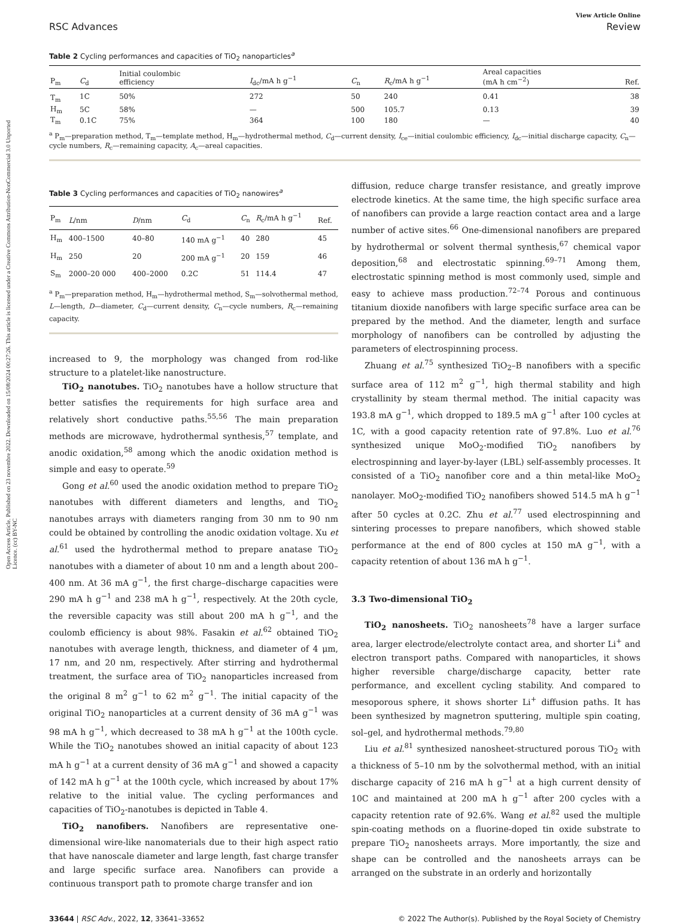Open Access Article. Published on 23 novembre 2022. Downloaded on 15/08/2024 00:27:26. This article is licensed under a Creative Commons Attribution-NonCommercial 3.0 Unported Licence. (cc) BY-NC
View Article Online
RSC Advances Review
Table 2 Cycling performances and capacities of TiO<sub>2</sub> nanoparticles<sup>a</sup>
| P<sub>m</sub> | C<sub>d</sub> | Initial coulombic efficiency | I<sub>dc</sub>/mA h g<sup>−1</sup> | C<sub>n</sub> | R<sub>c</sub>/mA h g<sup>−1</sup> | Areal capacities (mA h cm<sup>−2</sup>) | Ref. |
| --- | --- | --- | --- | --- | --- | --- | --- |
| T<sub>m</sub> | 1C | 50% | 272 | 50 | 240 | 0.41 | 38 |
| H<sub>m</sub> | 5C | 58% | — | 500 | 105.7 | 0.13 | 39 |
| T<sub>m</sub> | 0.1C | 75% | 364 | 100 | 180 | — | 40 |
<sup>a</sup> P<sub>m</sub>—preparation method, T<sub>m</sub>—template method, H<sub>m</sub>—hydrothermal method, C<sub>d</sub>—current density, I<sub>ce</sub>—initial coulombic efficiency, I<sub>dc</sub>—initial discharge capacity, C<sub>n</sub>—cycle numbers, R<sub>c</sub>—remaining capacity, A<sub>c</sub>—areal capacities.
Table 3 Cycling performances and capacities of TiO<sub>2</sub> nanowires<sup>a</sup>
| P<sub>m</sub> | L /nm | D /nm | C<sub>d</sub> | C<sub>n</sub> | R<sub>c</sub>/mA h g<sup>−1</sup> | Ref. |
| --- | --- | --- | --- | --- | --- | --- |
| H<sub>m</sub> | 400–1500 | 40–80 | 140 mA g<sup>−1</sup> | 40 | 280 | 45 |
| H<sub>m</sub> | 250 | 20 | 200 mA g<sup>−1</sup> | 20 | 159 | 46 |
| S<sub>m</sub> | 2000–20 000 | 400–2000 | 0.2C | 51 | 114.4 | 47 |
<sup>a</sup> P<sub>m</sub>—preparation method, H<sub>m</sub>—hydrothermal method, S<sub>m</sub>—solvothermal method, L—length, D—diameter, C<sub>d</sub>—current density, C<sub>n</sub>—cycle numbers, R<sub>c</sub>—remaining capacity.
increased to 9, the morphology was changed from rod-like structure to a platelet-like nanostructure.
TiO<sub>2</sub> nanotubes. TiO<sub>2</sub> nanotubes have a hollow structure that better satisfies the requirements for high surface area and relatively short conductive paths.<sup>55,56</sup> The main preparation methods are microwave, hydrothermal synthesis,<sup>57</sup> template, and anodic oxidation,<sup>58</sup> among which the anodic oxidation method is simple and easy to operate.<sup>59</sup>
Gong et al.<sup>60</sup> used the anodic oxidation method to prepare TiO<sub>2</sub> nanotubes with different diameters and lengths, and TiO<sub>2</sub> nanotubes arrays with diameters ranging from 30 nm to 90 nm could be obtained by controlling the anodic oxidation voltage. Xu et al.<sup>61</sup> used the hydrothermal method to prepare anatase TiO<sub>2</sub> nanotubes with a diameter of about 10 nm and a length about 200–400 nm. At 36 mA g<sup>−1</sup>, the first charge–discharge capacities were 290 mA h g<sup>−1</sup> and 238 mA h g<sup>−1</sup>, respectively. At the 20th cycle, the reversible capacity was still about 200 mA h g<sup>−1</sup>, and the coulomb efficiency is about 98%. Fasakin et al.<sup>62</sup> obtained TiO<sub>2</sub> nanotubes with average length, thickness, and diameter of 4 μm, 17 nm, and 20 nm, respectively. After stirring and hydrothermal treatment, the surface area of TiO<sub>2</sub> nanoparticles increased from the original 8 m<sup>2</sup> g<sup>−1</sup> to 62 m<sup>2</sup> g<sup>−1</sup>. The initial capacity of the original TiO<sub>2</sub> nanoparticles at a current density of 36 mA g<sup>−1</sup> was 98 mA h g<sup>−1</sup>, which decreased to 38 mA h g<sup>−1</sup> at the 100th cycle. While the TiO<sub>2</sub> nanotubes showed an initial capacity of about 123 mA h g<sup>−1</sup> at a current density of 36 mA g<sup>−1</sup> and showed a capacity of 142 mA h g<sup>−1</sup> at the 100th cycle, which increased by about 17% relative to the initial value. The cycling performances and capacities of TiO<sub>2</sub>-nanotubes is depicted in Table 4.
TiO<sub>2</sub> nanofibers. Nanofibers are representative one-dimensional wire-like nanomaterials due to their high aspect ratio that have nanoscale diameter and large length, fast charge transfer and large specific surface area. Nanofibers can provide a continuous transport path to promote charge transfer and ion
diffusion, reduce charge transfer resistance, and greatly improve electrode kinetics. At the same time, the high specific surface area of nanofibers can provide a large reaction contact area and a large number of active sites.<sup>66</sup> One-dimensional nanofibers are prepared by hydrothermal or solvent thermal synthesis,<sup>67</sup> chemical vapor deposition,<sup>68</sup> and electrostatic spinning.<sup>69–71</sup> Among them, electrostatic spinning method is most commonly used, simple and easy to achieve mass production.<sup>72–74</sup> Porous and continuous titanium dioxide nanofibers with large specific surface area can be prepared by the method. And the diameter, length and surface morphology of nanofibers can be controlled by adjusting the parameters of electrospinning process.
Zhuang et al.<sup>75</sup> synthesized TiO<sub>2</sub>–B nanofibers with a specific surface area of 112 m<sup>2</sup> g<sup>−1</sup>, high thermal stability and high crystallinity by steam thermal method. The initial capacity was 193.8 mA g<sup>−1</sup>, which dropped to 189.5 mA g<sup>−1</sup> after 100 cycles at 1C, with a good capacity retention rate of 97.8%. Luo et al.<sup>76</sup> synthesized unique MoO<sub>2</sub>-modified TiO<sub>2</sub> nanofibers by electrospinning and layer-by-layer (LBL) self-assembly processes. It consisted of a TiO<sub>2</sub> nanofiber core and a thin metal-like MoO<sub>2</sub> nanolayer. MoO<sub>2</sub>-modified TiO<sub>2</sub> nanofibers showed 514.5 mA h g<sup>−1</sup> after 50 cycles at 0.2C. Zhu et al.<sup>77</sup> used electrospinning and sintering processes to prepare nanofibers, which showed stable performance at the end of 800 cycles at 150 mA g<sup>−1</sup>, with a capacity retention of about 136 mA h g<sup>−1</sup>.
3.3 Two-dimensional TiO<sub>2</sub>
TiO<sub>2</sub> nanosheets. TiO<sub>2</sub> nanosheets<sup>78</sup> have a larger surface area, larger electrode/electrolyte contact area, and shorter Li<sup>+</sup> and electron transport paths. Compared with nanoparticles, it shows higher reversible charge/discharge capacity, better rate performance, and excellent cycling stability. And compared to mesoporous sphere, it shows shorter Li<sup>+</sup> diffusion paths. It has been synthesized by magnetron sputtering, multiple spin coating, sol–gel, and hydrothermal methods.<sup>79,80</sup>
Liu et al.<sup>81</sup> synthesized nanosheet-structured porous TiO<sub>2</sub> with a thickness of 5–10 nm by the solvothermal method, with an initial discharge capacity of 216 mA h g<sup>−1</sup> at a high current density of 10C and maintained at 200 mA h g<sup>−1</sup> after 200 cycles with a capacity retention rate of 92.6%. Wang et al.<sup>82</sup> used the multiple spin-coating methods on a fluorine-doped tin oxide substrate to prepare TiO<sub>2</sub> nanosheets arrays. More importantly, the size and shape can be controlled and the nanosheets arrays can be arranged on the substrate in an orderly and horizontally
33644 | RSC Adv., 2022, 12, 33641–33652 © 2022 The Author(s). Published by the Royal Society of Chemistry